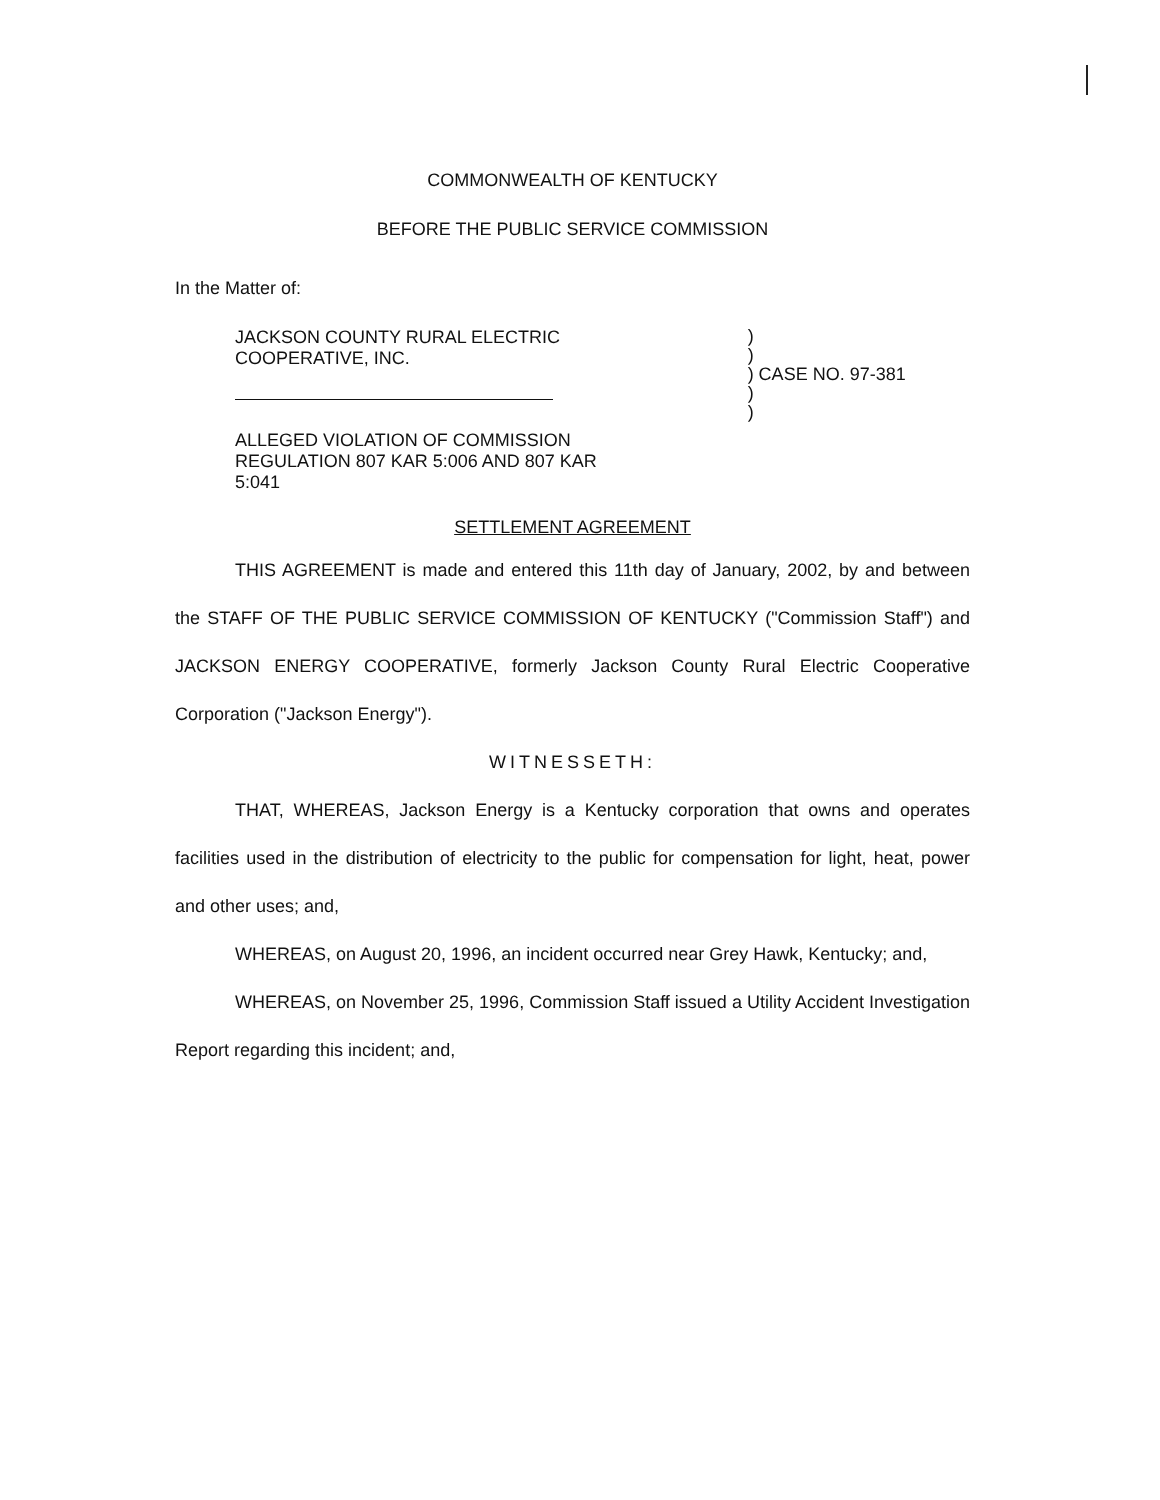COMMONWEALTH OF KENTUCKY
BEFORE THE PUBLIC SERVICE COMMISSION
In the Matter of:
JACKSON COUNTY RURAL ELECTRIC
COOPERATIVE, INC.
ALLEGED VIOLATION OF COMMISSION
REGULATION 807 KAR 5:006 AND 807 KAR
5:041
)
)
) CASE NO. 97-381
)
)
SETTLEMENT AGREEMENT
THIS AGREEMENT is made and entered this 11th day of January, 2002, by and between the STAFF OF THE PUBLIC SERVICE COMMISSION OF KENTUCKY ("Commission Staff") and JACKSON ENERGY COOPERATIVE, formerly Jackson County Rural Electric Cooperative Corporation ("Jackson Energy").
WITNESSETH:
THAT, WHEREAS, Jackson Energy is a Kentucky corporation that owns and operates facilities used in the distribution of electricity to the public for compensation for light, heat, power and other uses; and,
WHEREAS, on August 20, 1996, an incident occurred near Grey Hawk, Kentucky; and,
WHEREAS, on November 25, 1996, Commission Staff issued a Utility Accident Investigation Report regarding this incident; and,